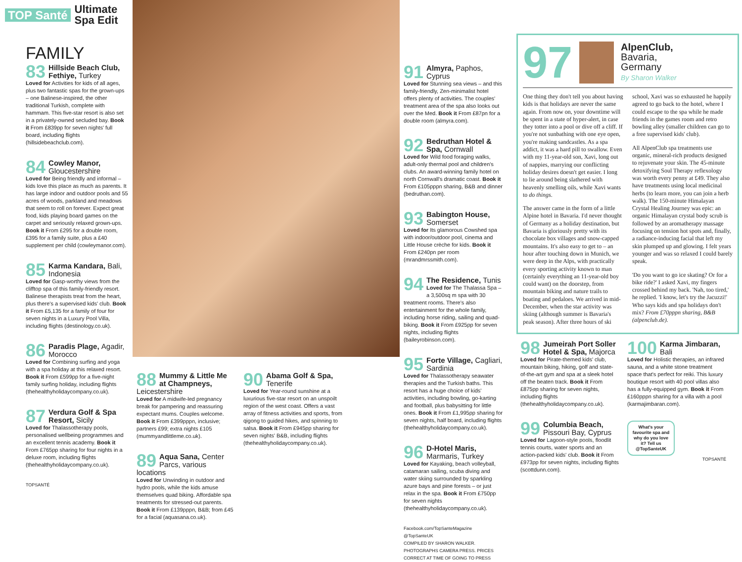TOP Santé
Ultimate
Spa Edit
FAMILY
83
Hillside Beach Club, Fethiye, Turkey
Loved for Activities for kids of all ages, plus two fantastic spas for the grown-ups – one Balinese-inspired, the other traditional Turkish, complete with hammam. This five-star resort is also set in a privately-owned secluded bay. Book it From £839pp for seven nights' full board, including flights (hillsidebeachclub.com).
84
Cowley Manor, Gloucestershire
Loved for Being friendly and informal – kids love this place as much as parents. It has large indoor and outdoor pools and 55 acres of woods, parkland and meadows that seem to roll on forever. Expect great food, kids playing board games on the carpet and seriously relaxed grown-ups. Book it From £295 for a double room, £395 for a family suite, plus a £40 supplement per child (cowleymanor.com).
85
Karma Kandara, Bali, Indonesia
Loved for Gasp-worthy views from the clifftop spa of this family-friendly resort. Balinese therapists treat from the heart, plus there's a supervised kids' club. Book it From £5,135 for a family of four for seven nights in a Luxury Pool Villa, including flights (destinology.co.uk).
86
Paradis Plage, Agadir, Morocco
Loved for Combining surfing and yoga with a spa holiday at this relaxed resort. Book it From £599pp for a five-night family surfing holiday, including flights (thehealthyholidaycompany.co.uk).
87
Verdura Golf & Spa Resort, Sicily
Loved for Thalassotherapy pools, personalised wellbeing programmes and an excellent tennis academy. Book it From £765pp sharing for four nights in a deluxe room, including flights (thehealthyholidaycompany.co.uk).
TOPSANTÉ
88
Mummy & Little Me at Champneys, Leicestershire
Loved for A midwife-led pregnancy break for pampering and reassuring expectant mums. Couples welcome. Book it From £399pppn, inclusive; partners £99; extra nights £105 (mummyandlittleme.co.uk).
89
Aqua Sana, Center Parcs, various locations
Loved for Unwinding in outdoor and hydro pools, while the kids amuse themselves quad biking. Affordable spa treatments for stressed-out parents. Book it From £139pppn, B&B; from £45 for a facial (aquasana.co.uk).
90
Abama Golf & Spa, Tenerife
Loved for Year-round sunshine at a luxurious five-star resort on an unspoilt region of the west coast. Offers a vast array of fitness activities and sports, from qigong to guided hikes, and spinning to salsa. Book it From £945pp sharing for seven nights' B&B, including flights (thehealthyholidaycompany.co.uk).
91
Almyra, Paphos, Cyprus
Loved for Stunning sea views – and this family-friendly, Zen-minimalist hotel offers plenty of activities. The couples' treatment area of the spa also looks out over the Med. Book it From £87pn for a double room (almyra.com).
92
Bedruthan Hotel & Spa, Cornwall
Loved for Wild food foraging walks, adult-only thermal pool and children's clubs. An award-winning family hotel on north Cornwall's dramatic coast. Book it From £105pppn sharing, B&B and dinner (bedruthan.com).
93
Babington House, Somerset
Loved for Its glamorous Cowshed spa with indoor/outdoor pool, cinema and Little House crèche for kids. Book it From £240pn per room (mrandmrssmith.com).
94
The Residence, Tunis
Loved for The Thalassa Spa – a 3,500sq m spa with 30 treatment rooms. There's also entertainment for the whole family, including horse riding, sailing and quad-biking. Book it From £925pp for seven nights, including flights (baileyrobinson.com).
95
Forte Village, Cagliari, Sardinia
Loved for Thalassotherapy seawater therapies and the Turkish baths. This resort has a huge choice of kids' activities, including bowling, go-karting and football, plus babysitting for little ones. Book it From £1,995pp sharing for seven nights, half board, including flights (thehealthyholidaycompany.co.uk).
96
D-Hotel Maris, Marmaris, Turkey
Loved for Kayaking, beach volleyball, catamaran sailing, scuba diving and water skiing surrounded by sparkling azure bays and pine forests – or just relax in the spa. Book it From £750pp for seven nights (thehealthyholidaycompany.co.uk).
Facebook.com/TopSanteMagazine @TopSanteUK
COMPILED BY SHARON WALKER. PHOTOGRAPHS CAMERA PRESS. PRICES CORRECT AT TIME OF GOING TO PRESS
97
AlpenClub,
Bavaria,
Germany
By Sharon Walker
One thing they don't tell you about having kids is that holidays are never the same again. From now on, your downtime will be spent in a state of hyper-alert, in case they totter into a pool or dive off a cliff. If you're not sunbathing with one eye open, you're making sandcastles. As a spa addict, it was a hard pill to swallow. Even with my 11-year-old son, Xavi, long out of nappies, marrying our conflicting holiday desires doesn't get easier. I long to lie around being slathered with heavenly smelling oils, while Xavi wants to do things.
The answer came in the form of a little Alpine hotel in Bavaria. I'd never thought of Germany as a holiday destination, but Bavaria is gloriously pretty with its chocolate box villages and snow-capped mountains. It's also easy to get to – an hour after touching down in Munich, we were deep in the Alps, with practically every sporting activity known to man (certainly everything an 11-year-old boy could want) on the doorstep, from mountain biking and nature trails to boating and pedaloes. We arrived in mid-December, when the star activity was skiing (although summer is Bavaria's peak season). After three hours of ski school, Xavi was so exhausted he happily agreed to go back to the hotel, where I could escape to the spa while he made friends in the games room and retro bowling alley (smaller children can go to a free supervised kids' club).
All AlpenClub spa treatments use organic, mineral-rich products designed to rejuvenate your skin. The 45-minute detoxifying Soul Therapy reflexology was worth every penny at £49. They also have treatments using local medicinal herbs (to learn more, you can join a herb walk). The 150-minute Himalayan Crystal Healing Journey was epic: an organic Himalayan crystal body scrub is followed by an aromatherapy massage focusing on tension hot spots and, finally, a radiance-inducing facial that left my skin plumped up and glowing. I felt years younger and was so relaxed I could barely speak.
'Do you want to go ice skating? Or for a bike ride?' I asked Xavi, my fingers crossed behind my back. 'Nah, too tired,' he replied. 'I know, let's try the Jacuzzi!' Who says kids and spa holidays don't mix? From £70pppn sharing, B&B (alpenclub.de).
98
Jumeirah Port Soller Hotel & Spa, Majorca
Loved for Pirate-themed kids' club, mountain biking, hiking, golf and state-of-the-art gym and spa at a sleek hotel off the beaten track. Book it From £875pp sharing for seven nights, including flights (thehealthyholidaycompany.co.uk).
99
Columbia Beach, Pissouri Bay, Cyprus
Loved for Lagoon-style pools, floodlit tennis courts, water sports and an action-packed kids' club. Book it From £973pp for seven nights, including flights (scottdunn.com).
100
Karma Jimbaran, Bali
Loved for Holistic therapies, an infrared sauna, and a white stone treatment space that's perfect for reiki. This luxury boutique resort with 40 pool villas also has a fully-equipped gym. Book it From £160pppn sharing for a villa with a pool (karmajimbaran.com).
What's your favourite spa and why do you love it? Tell us @TopSanteUK
TOPSANTÉ